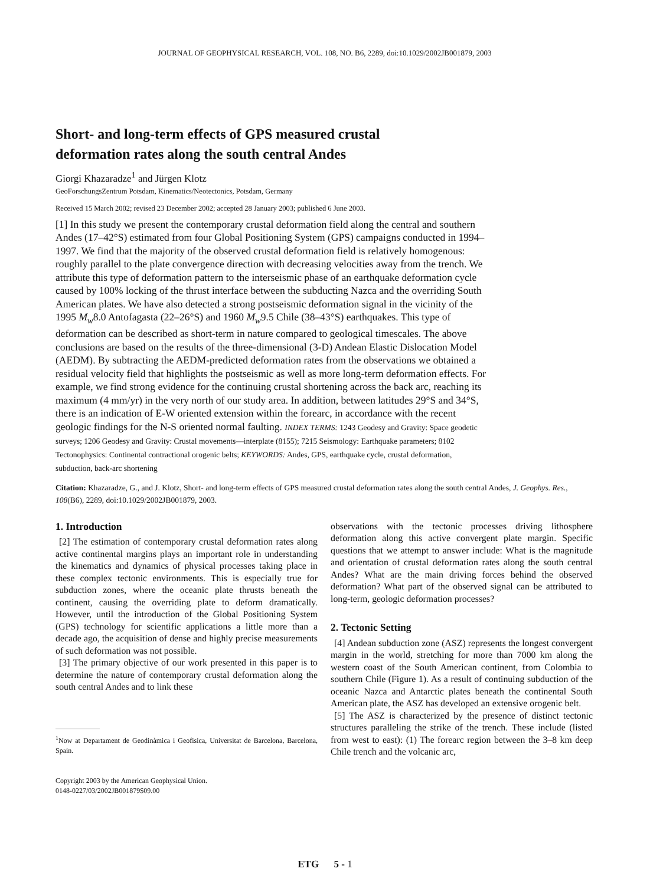JOURNAL OF GEOPHYSICAL RESEARCH, VOL. 108, NO. B6, 2289, doi:10.1029/2002JB001879, 2003
Short- and long-term effects of GPS measured crustal deformation rates along the south central Andes
Giorgi Khazaradze<sup>1</sup> and Jürgen Klotz
GeoForschungsZentrum Potsdam, Kinematics/Neotectonics, Potsdam, Germany
Received 15 March 2002; revised 23 December 2002; accepted 28 January 2003; published 6 June 2003.
[1] In this study we present the contemporary crustal deformation field along the central and southern Andes (17–42°S) estimated from four Global Positioning System (GPS) campaigns conducted in 1994–1997. We find that the majority of the observed crustal deformation field is relatively homogenous: roughly parallel to the plate convergence direction with decreasing velocities away from the trench. We attribute this type of deformation pattern to the interseismic phase of an earthquake deformation cycle caused by 100% locking of the thrust interface between the subducting Nazca and the overriding South American plates. We have also detected a strong postseismic deformation signal in the vicinity of the 1995 M<sub>w</sub>8.0 Antofagasta (22–26°S) and 1960 M<sub>w</sub>9.5 Chile (38–43°S) earthquakes. This type of deformation can be described as short-term in nature compared to geological timescales. The above conclusions are based on the results of the three-dimensional (3-D) Andean Elastic Dislocation Model (AEDM). By subtracting the AEDM-predicted deformation rates from the observations we obtained a residual velocity field that highlights the postseismic as well as more long-term deformation effects. For example, we find strong evidence for the continuing crustal shortening across the back arc, reaching its maximum (4 mm/yr) in the very north of our study area. In addition, between latitudes 29°S and 34°S, there is an indication of E-W oriented extension within the forearc, in accordance with the recent geologic findings for the N-S oriented normal faulting. INDEX TERMS: 1243 Geodesy and Gravity: Space geodetic surveys; 1206 Geodesy and Gravity: Crustal movements—interplate (8155); 7215 Seismology: Earthquake parameters; 8102 Tectonophysics: Continental contractional orogenic belts; KEYWORDS: Andes, GPS, earthquake cycle, crustal deformation, subduction, back-arc shortening
Citation: Khazaradze, G., and J. Klotz, Short- and long-term effects of GPS measured crustal deformation rates along the south central Andes, J. Geophys. Res., 108(B6), 2289, doi:10.1029/2002JB001879, 2003.
1. Introduction
[2] The estimation of contemporary crustal deformation rates along active continental margins plays an important role in understanding the kinematics and dynamics of physical processes taking place in these complex tectonic environments. This is especially true for subduction zones, where the oceanic plate thrusts beneath the continent, causing the overriding plate to deform dramatically. However, until the introduction of the Global Positioning System (GPS) technology for scientific applications a little more than a decade ago, the acquisition of dense and highly precise measurements of such deformation was not possible.
[3] The primary objective of our work presented in this paper is to determine the nature of contemporary crustal deformation along the south central Andes and to link these
<sup>1</sup> Now at Departament de Geodinàmica i Geofisica, Universitat de Barcelona, Barcelona, Spain.
Copyright 2003 by the American Geophysical Union.
0148-0227/03/2002JB001879$09.00
observations with the tectonic processes driving lithosphere deformation along this active convergent plate margin. Specific questions that we attempt to answer include: What is the magnitude and orientation of crustal deformation rates along the south central Andes? What are the main driving forces behind the observed deformation? What part of the observed signal can be attributed to long-term, geologic deformation processes?
2. Tectonic Setting
[4] Andean subduction zone (ASZ) represents the longest convergent margin in the world, stretching for more than 7000 km along the western coast of the South American continent, from Colombia to southern Chile (Figure 1). As a result of continuing subduction of the oceanic Nazca and Antarctic plates beneath the continental South American plate, the ASZ has developed an extensive orogenic belt.
[5] The ASZ is characterized by the presence of distinct tectonic structures paralleling the strike of the trench. These include (listed from west to east): (1) The forearc region between the 3–8 km deep Chile trench and the volcanic arc,
ETG 5 - 1